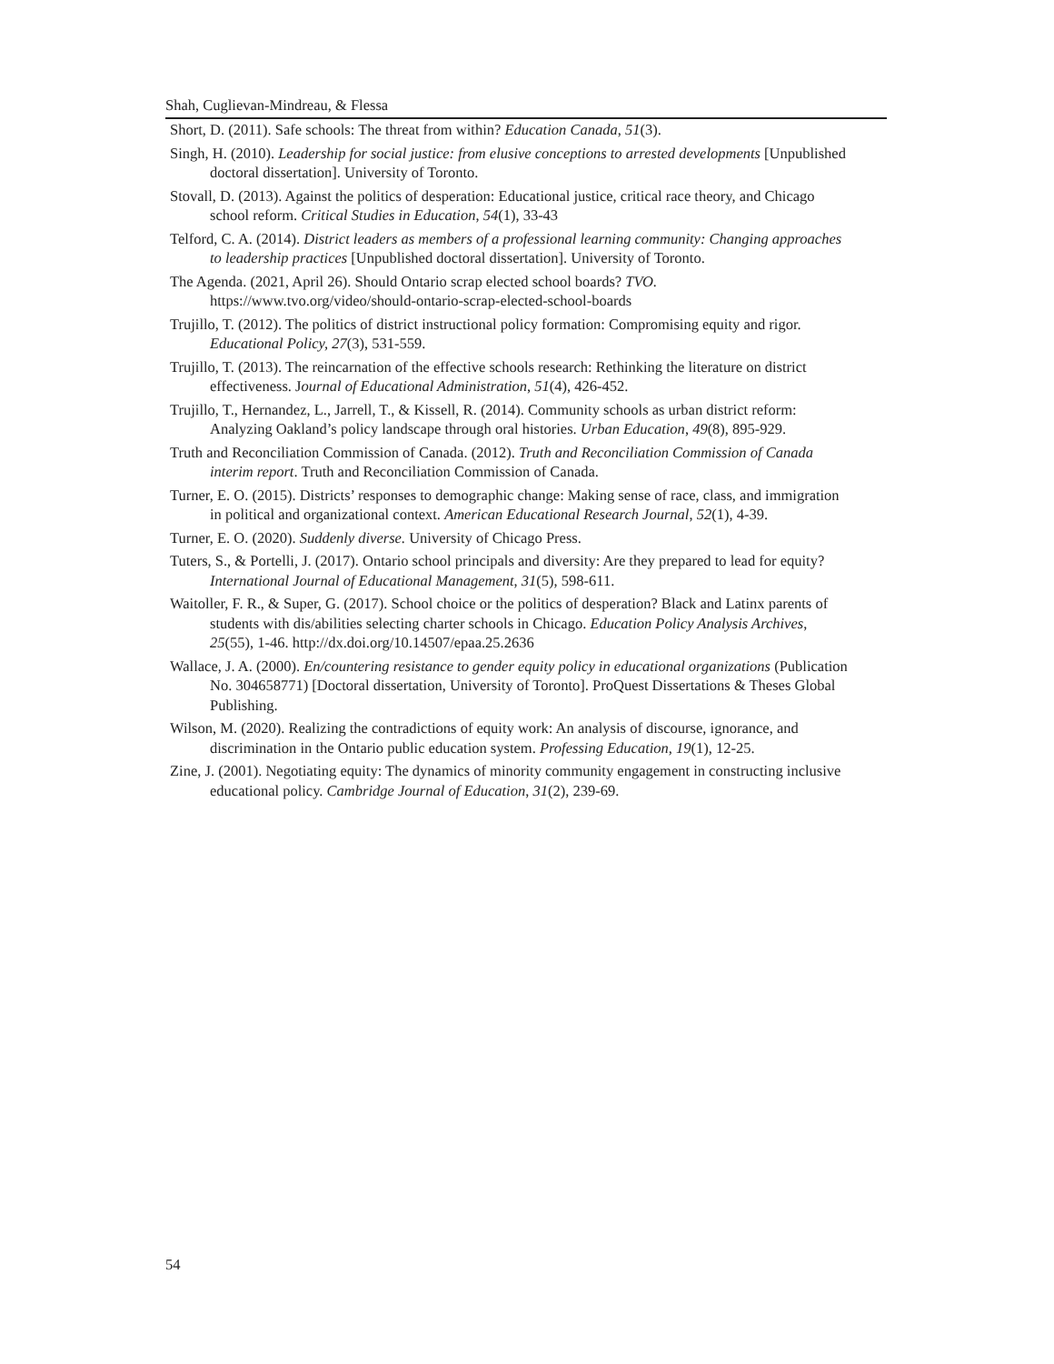Shah, Cuglievan-Mindreau, & Flessa
Short, D. (2011). Safe schools: The threat from within? Education Canada, 51(3).
Singh, H. (2010). Leadership for social justice: from elusive conceptions to arrested developments [Unpublished doctoral dissertation]. University of Toronto.
Stovall, D. (2013). Against the politics of desperation: Educational justice, critical race theory, and Chicago school reform. Critical Studies in Education, 54(1), 33-43
Telford, C. A. (2014). District leaders as members of a professional learning community: Changing approaches to leadership practices [Unpublished doctoral dissertation]. University of Toronto.
The Agenda. (2021, April 26). Should Ontario scrap elected school boards? TVO. https://www.tvo.org/video/should-ontario-scrap-elected-school-boards
Trujillo, T. (2012). The politics of district instructional policy formation: Compromising equity and rigor. Educational Policy, 27(3), 531-559.
Trujillo, T. (2013). The reincarnation of the effective schools research: Rethinking the literature on district effectiveness. Journal of Educational Administration, 51(4), 426-452.
Trujillo, T., Hernandez, L., Jarrell, T., & Kissell, R. (2014). Community schools as urban district reform: Analyzing Oakland’s policy landscape through oral histories. Urban Education, 49(8), 895-929.
Truth and Reconciliation Commission of Canada. (2012). Truth and Reconciliation Commission of Canada interim report. Truth and Reconciliation Commission of Canada.
Turner, E. O. (2015). Districts’ responses to demographic change: Making sense of race, class, and immigration in political and organizational context. American Educational Research Journal, 52(1), 4-39.
Turner, E. O. (2020). Suddenly diverse. University of Chicago Press.
Tuters, S., & Portelli, J. (2017). Ontario school principals and diversity: Are they prepared to lead for equity? International Journal of Educational Management, 31(5), 598-611.
Waitoller, F. R., & Super, G. (2017). School choice or the politics of desperation? Black and Latinx parents of students with dis/abilities selecting charter schools in Chicago. Education Policy Analysis Archives, 25(55), 1-46. http://dx.doi.org/10.14507/epaa.25.2636
Wallace, J. A. (2000). En/countering resistance to gender equity policy in educational organizations (Publication No. 304658771) [Doctoral dissertation, University of Toronto]. ProQuest Dissertations & Theses Global Publishing.
Wilson, M. (2020). Realizing the contradictions of equity work: An analysis of discourse, ignorance, and discrimination in the Ontario public education system. Professing Education, 19(1), 12-25.
Zine, J. (2001). Negotiating equity: The dynamics of minority community engagement in constructing inclusive educational policy. Cambridge Journal of Education, 31(2), 239-69.
54